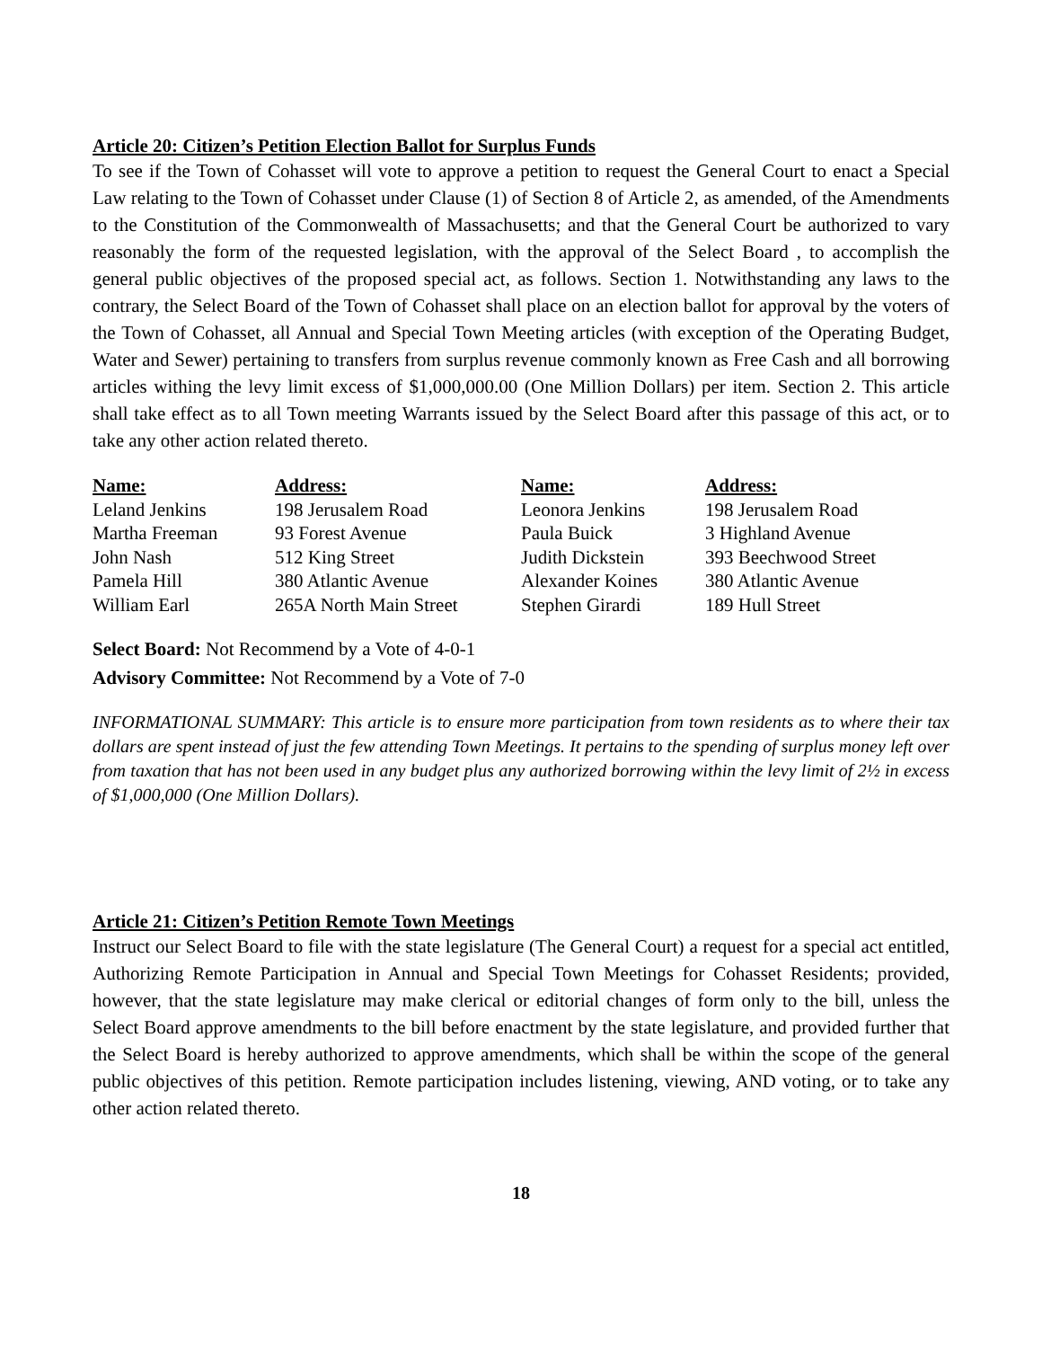Article 20: Citizen’s Petition Election Ballot for Surplus Funds
To see if the Town of Cohasset will vote to approve a petition to request the General Court to enact a Special Law relating to the Town of Cohasset under Clause (1) of Section 8 of Article 2, as amended, of the Amendments to the Constitution of the Commonwealth of Massachusetts; and that the General Court be authorized to vary reasonably the form of the requested legislation, with the approval of the Select Board , to accomplish the general public objectives of the proposed special act, as follows. Section 1. Notwithstanding any laws to the contrary, the Select Board of the Town of Cohasset shall place on an election ballot for approval by the voters of the Town of Cohasset, all Annual and Special Town Meeting articles (with exception of the Operating Budget, Water and Sewer) pertaining to transfers from surplus revenue commonly known as Free Cash and all borrowing articles withing the levy limit excess of $1,000,000.00 (One Million Dollars) per item. Section 2. This article shall take effect as to all Town meeting Warrants issued by the Select Board after this passage of this act, or to take any other action related thereto.
| Name: | Address: | Name: | Address: |
| --- | --- | --- | --- |
| Leland Jenkins | 198 Jerusalem Road | Leonora Jenkins | 198 Jerusalem Road |
| Martha Freeman | 93 Forest Avenue | Paula Buick | 3 Highland Avenue |
| John Nash | 512 King Street | Judith Dickstein | 393 Beechwood Street |
| Pamela Hill | 380 Atlantic Avenue | Alexander Koines | 380 Atlantic Avenue |
| William Earl | 265A North Main Street | Stephen Girardi | 189 Hull Street |
Select Board: Not Recommend by a Vote of 4-0-1
Advisory Committee: Not Recommend by a Vote of 7-0
INFORMATIONAL SUMMARY: This article is to ensure more participation from town residents as to where their tax dollars are spent instead of just the few attending Town Meetings. It pertains to the spending of surplus money left over from taxation that has not been used in any budget plus any authorized borrowing within the levy limit of 2½ in excess of $1,000,000 (One Million Dollars).
Article 21: Citizen’s Petition Remote Town Meetings
Instruct our Select Board to file with the state legislature (The General Court) a request for a special act entitled, Authorizing Remote Participation in Annual and Special Town Meetings for Cohasset Residents; provided, however, that the state legislature may make clerical or editorial changes of form only to the bill, unless the Select Board approve amendments to the bill before enactment by the state legislature, and provided further that the Select Board is hereby authorized to approve amendments, which shall be within the scope of the general public objectives of this petition. Remote participation includes listening, viewing, AND voting, or to take any other action related thereto.
18